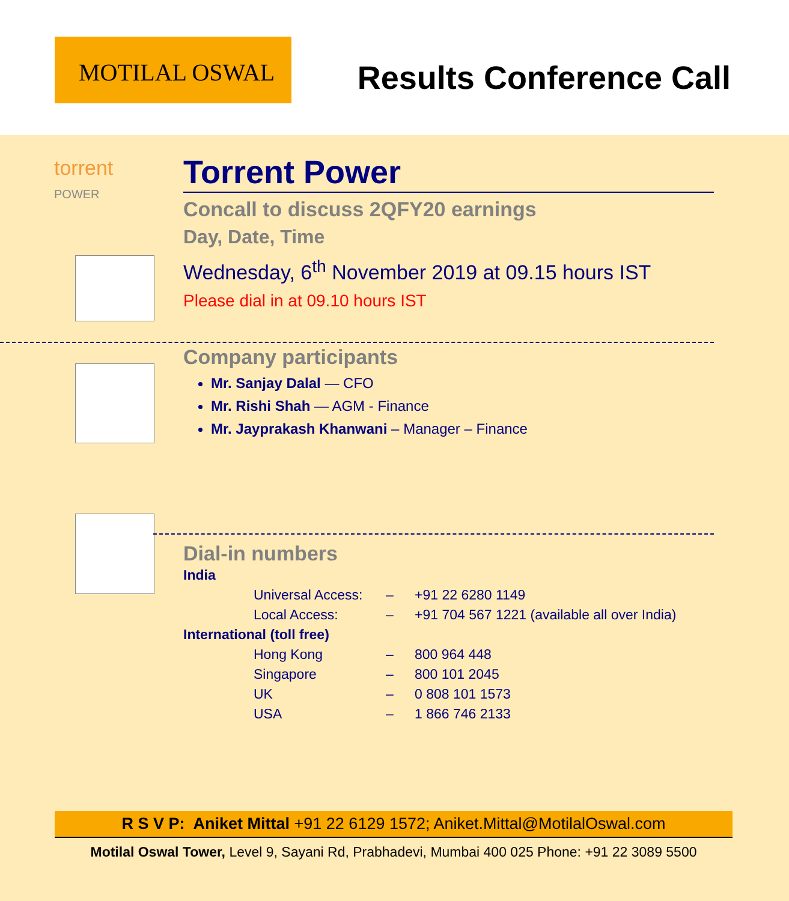MOTILAL OSWAL
Results Conference Call
torrent
POWER
Torrent Power
Concall to discuss 2QFY20 earnings
Day, Date, Time
Wednesday, 6<sup>th</sup> November 2019 at 09.15 hours IST
Please dial in at 09.10 hours IST
Company participants
Mr. Sanjay Dalal — CFO
Mr. Rishi Shah — AGM - Finance
Mr. Jayprakash Khanwani – Manager – Finance
Dial-in numbers
| India | | |
| Universal Access: | – | +91 22 6280 1149 |
| Local Access: | – | +91 704 567 1221 (available all over India) |
| International (toll free) | | |
| Hong Kong | – | 800 964 448 |
| Singapore | – | 800 101 2045 |
| UK | – | 0 808 101 1573 |
| USA | – | 1 866 746 2133 |
R S V P: Aniket Mittal +91 22 6129 1572; Aniket.Mittal@MotilalOswal.com
Motilal Oswal Tower, Level 9, Sayani Rd, Prabhadevi, Mumbai 400 025 Phone: +91 22 3089 5500